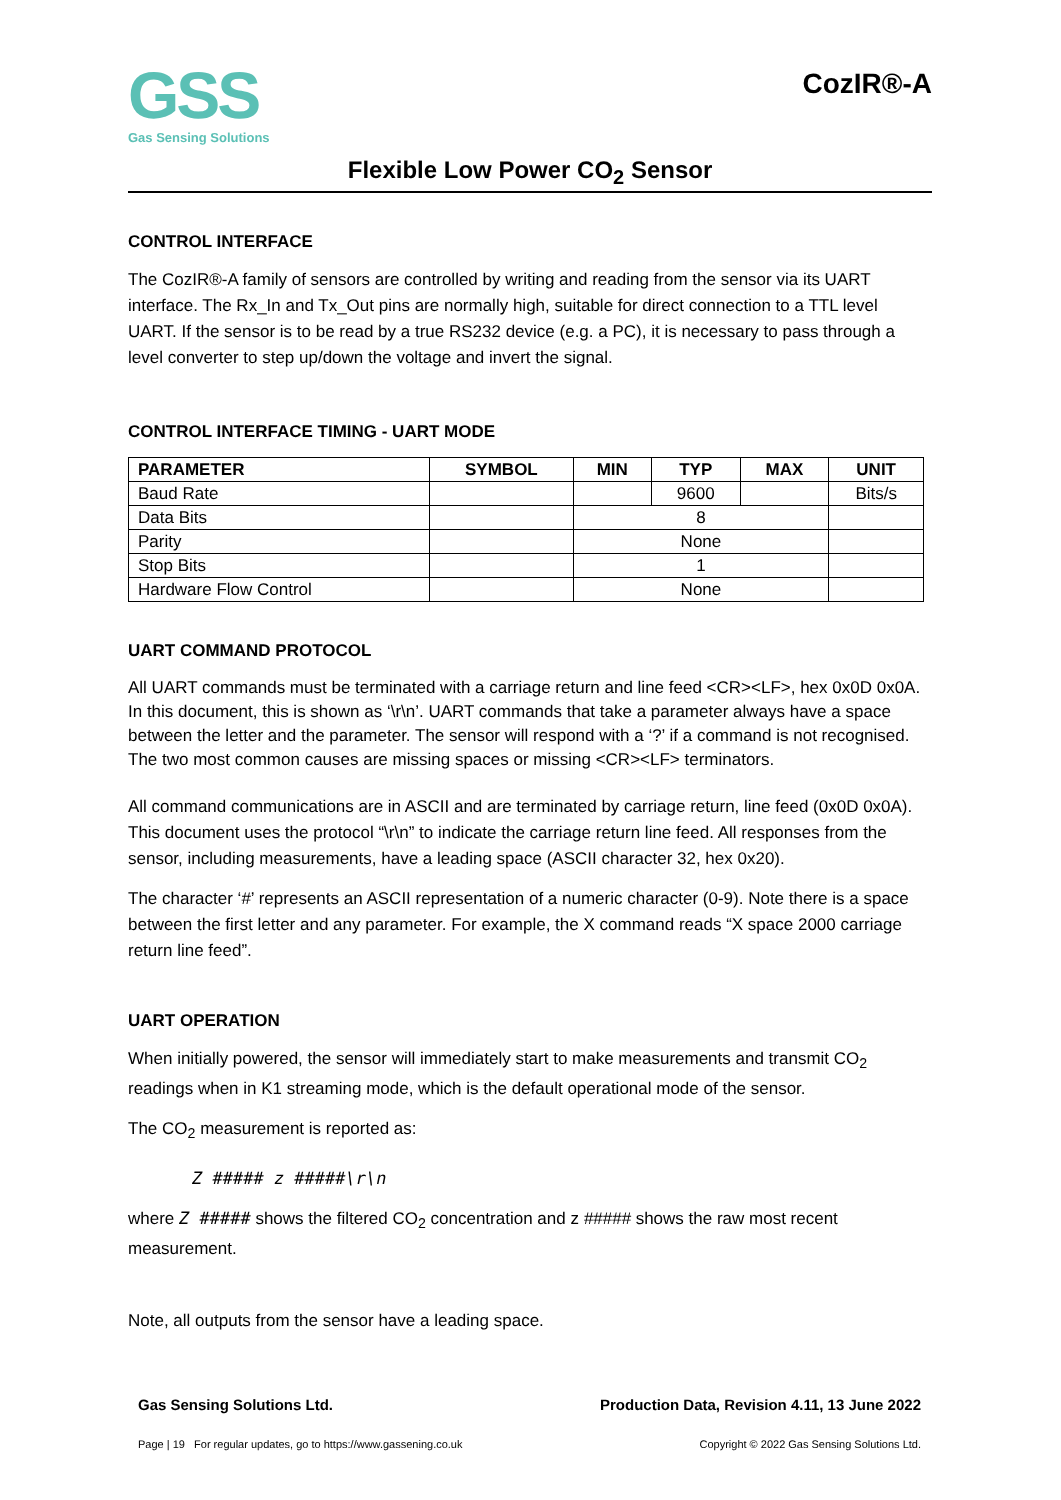GSS
Gas Sensing Solutions
CozIR®-A
Flexible Low Power CO<sub>2</sub> Sensor
CONTROL INTERFACE
The CozIR®-A family of sensors are controlled by writing and reading from the sensor via its UART interface. The Rx_In and Tx_Out pins are normally high, suitable for direct connection to a TTL level UART. If the sensor is to be read by a true RS232 device (e.g. a PC), it is necessary to pass through a level converter to step up/down the voltage and invert the signal.
CONTROL INTERFACE TIMING - UART MODE
| PARAMETER | SYMBOL | MIN | TYP | MAX | UNIT |
| --- | --- | --- | --- | --- | --- |
| Baud Rate | | | 9600 | | Bits/s |
| Data Bits | | 8 | | | |
| Parity | | None | | | |
| Stop Bits | | 1 | | | |
| Hardware Flow Control | | None | | | |
UART COMMAND PROTOCOL
All UART commands must be terminated with a carriage return and line feed <CR><LF>, hex 0x0D 0x0A. In this document, this is shown as ‘\r\n’. UART commands that take a parameter always have a space between the letter and the parameter. The sensor will respond with a ‘?’ if a command is not recognised. The two most common causes are missing spaces or missing <CR><LF> terminators.
All command communications are in ASCII and are terminated by carriage return, line feed (0x0D 0x0A). This document uses the protocol “\r\n” to indicate the carriage return line feed. All responses from the sensor, including measurements, have a leading space (ASCII character 32, hex 0x20).
The character ‘#’ represents an ASCII representation of a numeric character (0-9). Note there is a space between the first letter and any parameter. For example, the X command reads “X space 2000 carriage return line feed”.
UART OPERATION
When initially powered, the sensor will immediately start to make measurements and transmit CO<sub>2</sub> readings when in K1 streaming mode, which is the default operational mode of the sensor.
The CO<sub>2</sub> measurement is reported as:
Z ##### z #####\r\n
where Z ##### shows the filtered CO<sub>2</sub> concentration and z ##### shows the raw most recent measurement.
Note, all outputs from the sensor have a leading space.
Gas Sensing Solutions Ltd. Production Data, Revision 4.11, 13 June 2022
Page | 19 For regular updates, go to https://www.gassening.co.uk Copyright © 2022 Gas Sensing Solutions Ltd.